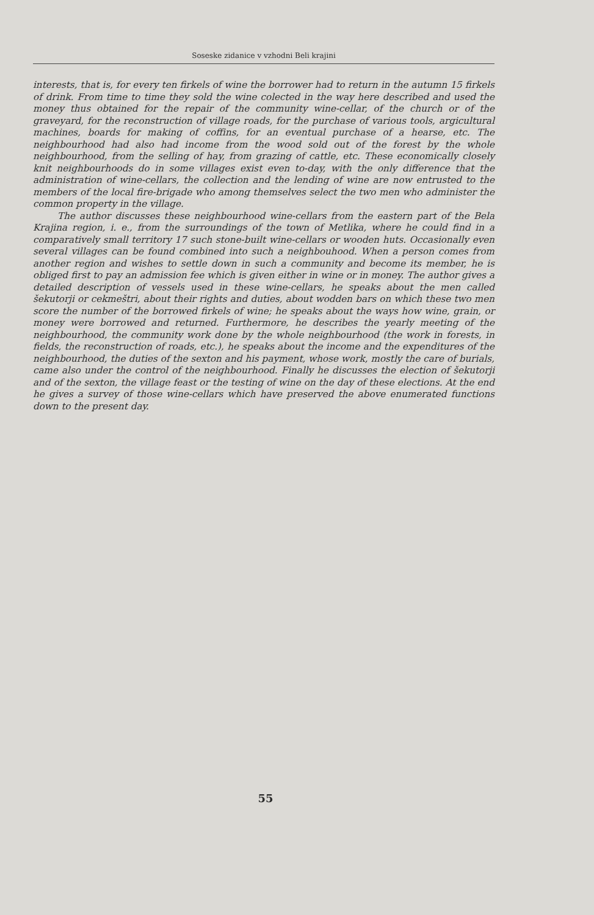Soseske zidanice v vzhodni Beli krajini
interests, that is, for every ten firkels of wine the borrower had to return in the autumn 15 firkels of drink. From time to time they sold the wine colected in the way here described and used the money thus obtained for the repair of the community wine-cellar, of the church or of the graveyard, for the reconstruction of village roads, for the purchase of various tools, argicultural machines, boards for making of coffins, for an eventual purchase of a hearse, etc. The neighbourhood had also had income from the wood sold out of the forest by the whole neighbourhood, from the selling of hay, from grazing of cattle, etc. These economically closely knit neighbourhoods do in some villages exist even to-day, with the only difference that the administration of wine-cellars, the collection and the lending of wine are now entrusted to the members of the local fire-brigade who among themselves select the two men who administer the common property in the village.
The author discusses these neighbourhood wine-cellars from the eastern part of the Bela Krajina region, i. e., from the surroundings of the town of Metlika, where he could find in a comparatively small territory 17 such stone-built wine-cellars or wooden huts. Occasionally even several villages can be found combined into such a neighbouhood. When a person comes from another region and wishes to settle down in such a community and become its member, he is obliged first to pay an admission fee which is given either in wine or in money. The author gives a detailed description of vessels used in these wine-cellars, he speaks about the men called šekutorji or cekmeštri, about their rights and duties, about wodden bars on which these two men score the number of the borrowed firkels of wine; he speaks about the ways how wine, grain, or money were borrowed and returned. Furthermore, he describes the yearly meeting of the neighbourhood, the community work done by the whole neighbourhood (the work in forests, in fields, the reconstruction of roads, etc.), he speaks about the income and the expenditures of the neighbourhood, the duties of the sexton and his payment, whose work, mostly the care of burials, came also under the control of the neighbourhood. Finally he discusses the election of šekutorji and of the sexton, the village feast or the testing of wine on the day of these elections. At the end he gives a survey of those wine-cellars which have preserved the above enumerated functions down to the present day.
55